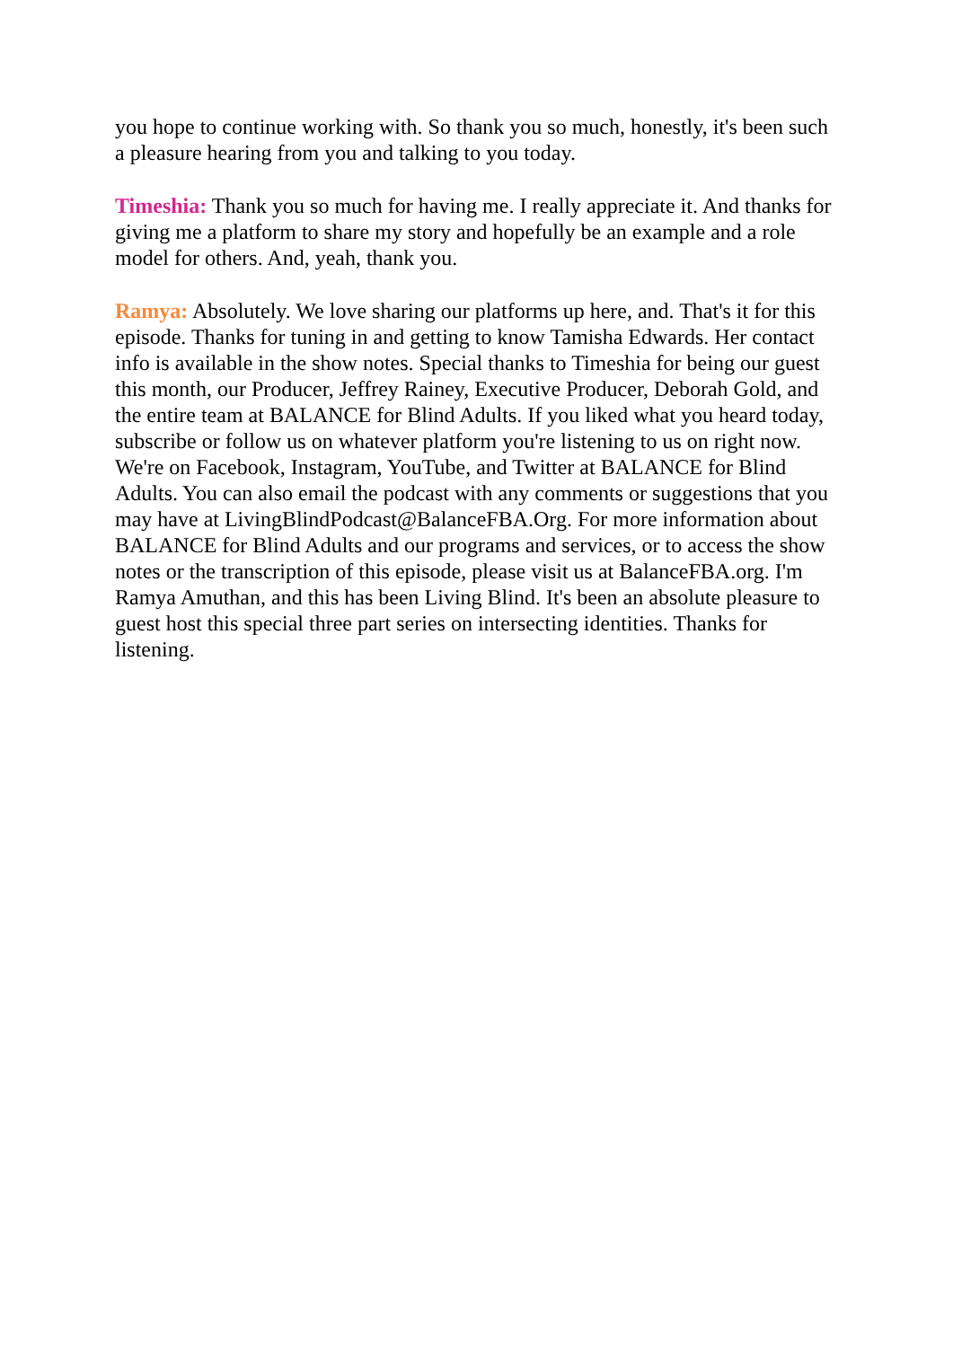you hope to continue working with. So thank you so much, honestly, it's been such a pleasure hearing from you and talking to you today.
Timeshia: Thank you so much for having me. I really appreciate it. And thanks for giving me a platform to share my story and hopefully be an example and a role model for others. And, yeah, thank you.
Ramya: Absolutely. We love sharing our platforms up here, and. That's it for this episode. Thanks for tuning in and getting to know Tamisha Edwards. Her contact info is available in the show notes. Special thanks to Timeshia for being our guest this month, our Producer, Jeffrey Rainey, Executive Producer, Deborah Gold, and the entire team at BALANCE for Blind Adults. If you liked what you heard today, subscribe or follow us on whatever platform you're listening to us on right now. We're on Facebook, Instagram, YouTube, and Twitter at BALANCE for Blind Adults. You can also email the podcast with any comments or suggestions that you may have at LivingBlindPodcast@BalanceFBA.Org. For more information about BALANCE for Blind Adults and our programs and services, or to access the show notes or the transcription of this episode, please visit us at BalanceFBA.org. I'm Ramya Amuthan, and this has been Living Blind. It's been an absolute pleasure to guest host this special three part series on intersecting identities. Thanks for listening.